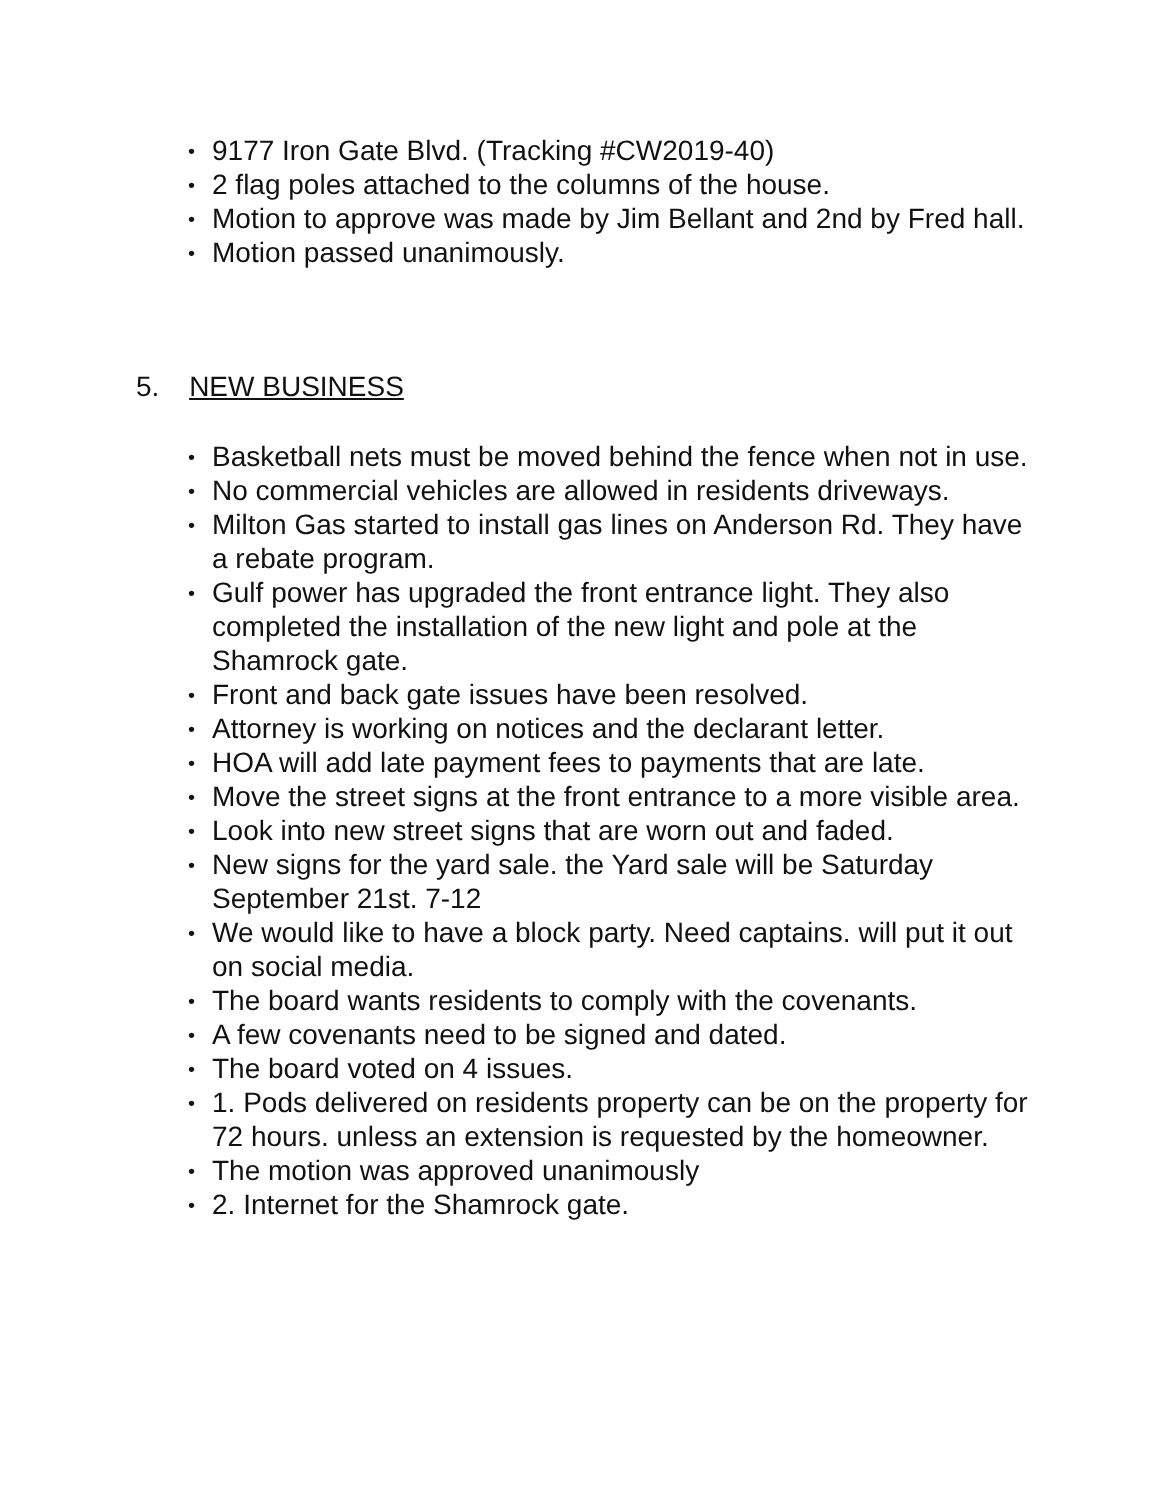• 9177 Iron Gate Blvd. (Tracking #CW2019-40)
• 2 flag poles attached to the columns of the house.
• Motion to approve was made by Jim Bellant and 2nd by Fred hall.
• Motion passed unanimously.
5. NEW BUSINESS
• Basketball nets must be moved behind the fence when not in use.
• No commercial vehicles are allowed in residents driveways.
• Milton Gas started to install gas lines on Anderson Rd. They have a rebate program.
• Gulf power has upgraded the front entrance light. They also completed the installation of the new light and pole at the Shamrock gate.
• Front and back gate issues have been resolved.
• Attorney is working on notices and the declarant letter.
• HOA will add late payment fees to payments that are late.
• Move the street signs at the front entrance to a more visible area.
• Look into new street signs that are worn out and faded.
• New signs for the yard sale. the Yard sale will be Saturday September 21st. 7-12
• We would like to have a block party. Need captains. will put it out on social media.
• The board wants residents to comply with the covenants.
• A few covenants need to be signed and dated.
• The board voted on 4 issues.
• 1. Pods delivered on residents property can be on the property for 72 hours. unless an extension is requested by the homeowner.
• The motion was approved unanimously
• 2. Internet for the Shamrock gate.